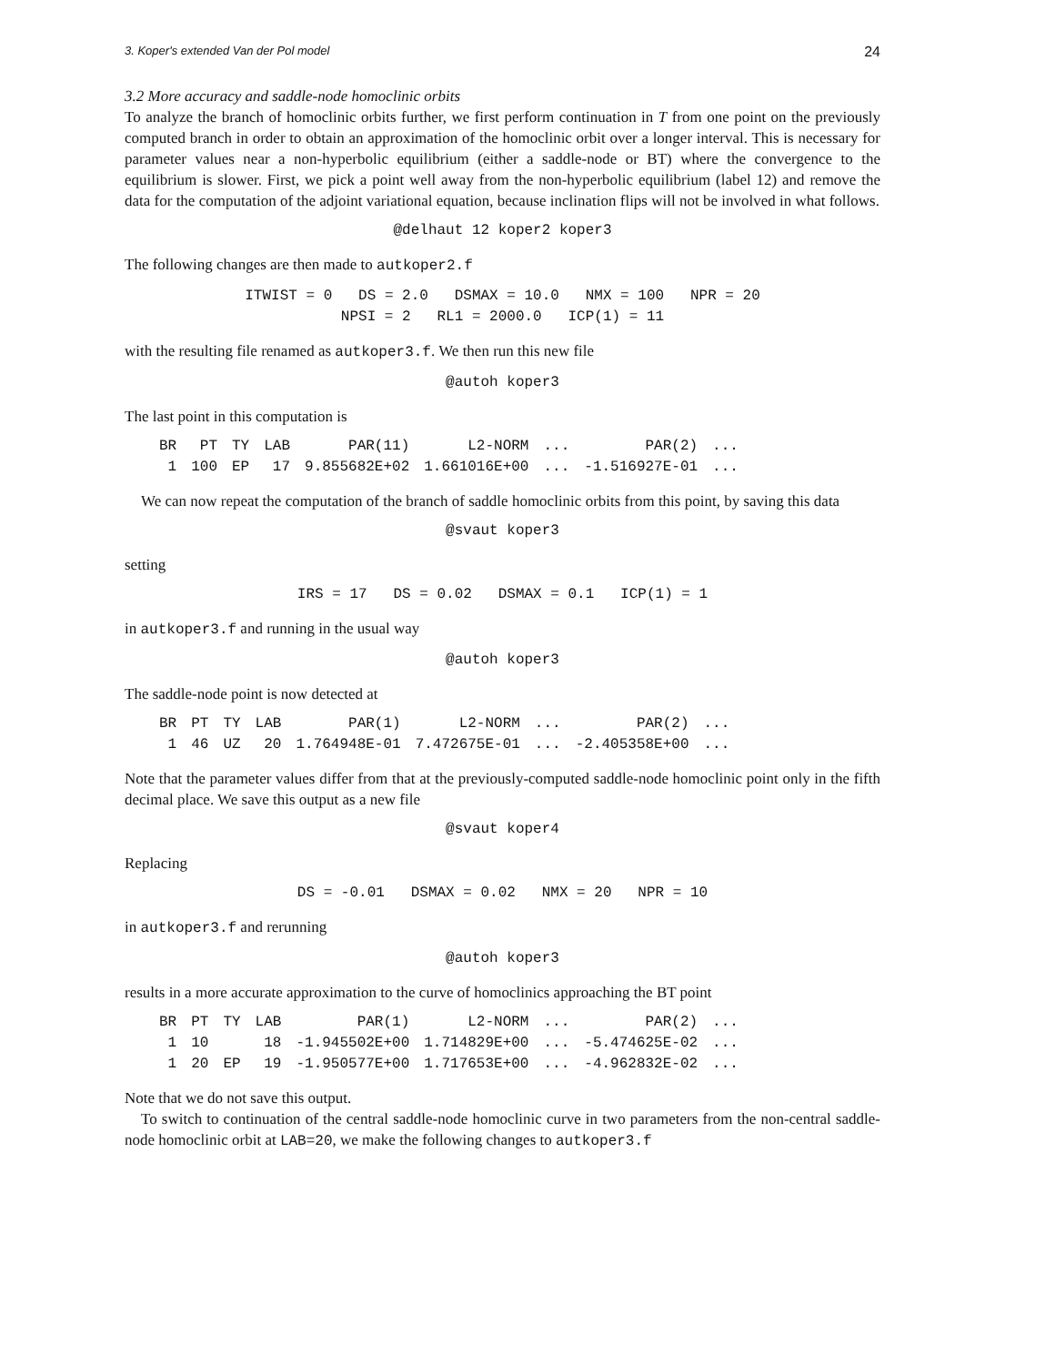3. Koper's extended Van der Pol model 24
3.2 More accuracy and saddle-node homoclinic orbits
To analyze the branch of homoclinic orbits further, we first perform continuation in T from one point on the previously computed branch in order to obtain an approximation of the homoclinic orbit over a longer interval. This is necessary for parameter values near a non-hyperbolic equilibrium (either a saddle-node or BT) where the convergence to the equilibrium is slower. First, we pick a point well away from the non-hyperbolic equilibrium (label 12) and remove the data for the computation of the adjoint variational equation, because inclination flips will not be involved in what follows.
@delhaut 12 koper2 koper3
The following changes are then made to autkoper2.f
ITWIST = 0 DS = 2.0 DSMAX = 10.0 NMX = 100 NPR = 20
NPSI = 2 RL1 = 2000.0 ICP(1) = 11
with the resulting file renamed as autkoper3.f. We then run this new file
@autoh koper3
The last point in this computation is
| BR | PT | TY | LAB | PAR(11) | L2-NORM | ... | PAR(2) | ... |
| --- | --- | --- | --- | --- | --- | --- | --- | --- |
| 1 | 100 | EP | 17 | 9.855682E+02 | 1.661016E+00 | ... | -1.516927E-01 | ... |
We can now repeat the computation of the branch of saddle homoclinic orbits from this point, by saving this data
@svaut koper3
setting
IRS = 17 DS = 0.02 DSMAX = 0.1 ICP(1) = 1
in autkoper3.f and running in the usual way
@autoh koper3
The saddle-node point is now detected at
| BR | PT | TY | LAB | PAR(1) | L2-NORM | ... | PAR(2) | ... |
| --- | --- | --- | --- | --- | --- | --- | --- | --- |
| 1 | 46 | UZ | 20 | 1.764948E-01 | 7.472675E-01 | ... | -2.405358E+00 | ... |
Note that the parameter values differ from that at the previously-computed saddle-node homoclinic point only in the fifth decimal place. We save this output as a new file
@svaut koper4
Replacing
DS = -0.01 DSMAX = 0.02 NMX = 20 NPR = 10
in autkoper3.f and rerunning
@autoh koper3
results in a more accurate approximation to the curve of homoclinics approaching the BT point
| BR | PT | TY | LAB | PAR(1) | L2-NORM | ... | PAR(2) | ... |
| --- | --- | --- | --- | --- | --- | --- | --- | --- |
| 1 | 10 | | 18 | -1.945502E+00 | 1.714829E+00 | ... | -5.474625E-02 | ... |
| 1 | 20 | EP | 19 | -1.950577E+00 | 1.717653E+00 | ... | -4.962832E-02 | ... |
Note that we do not save this output.
To switch to continuation of the central saddle-node homoclinic curve in two parameters from the non-central saddle-node homoclinic orbit at LAB=20, we make the following changes to autkoper3.f